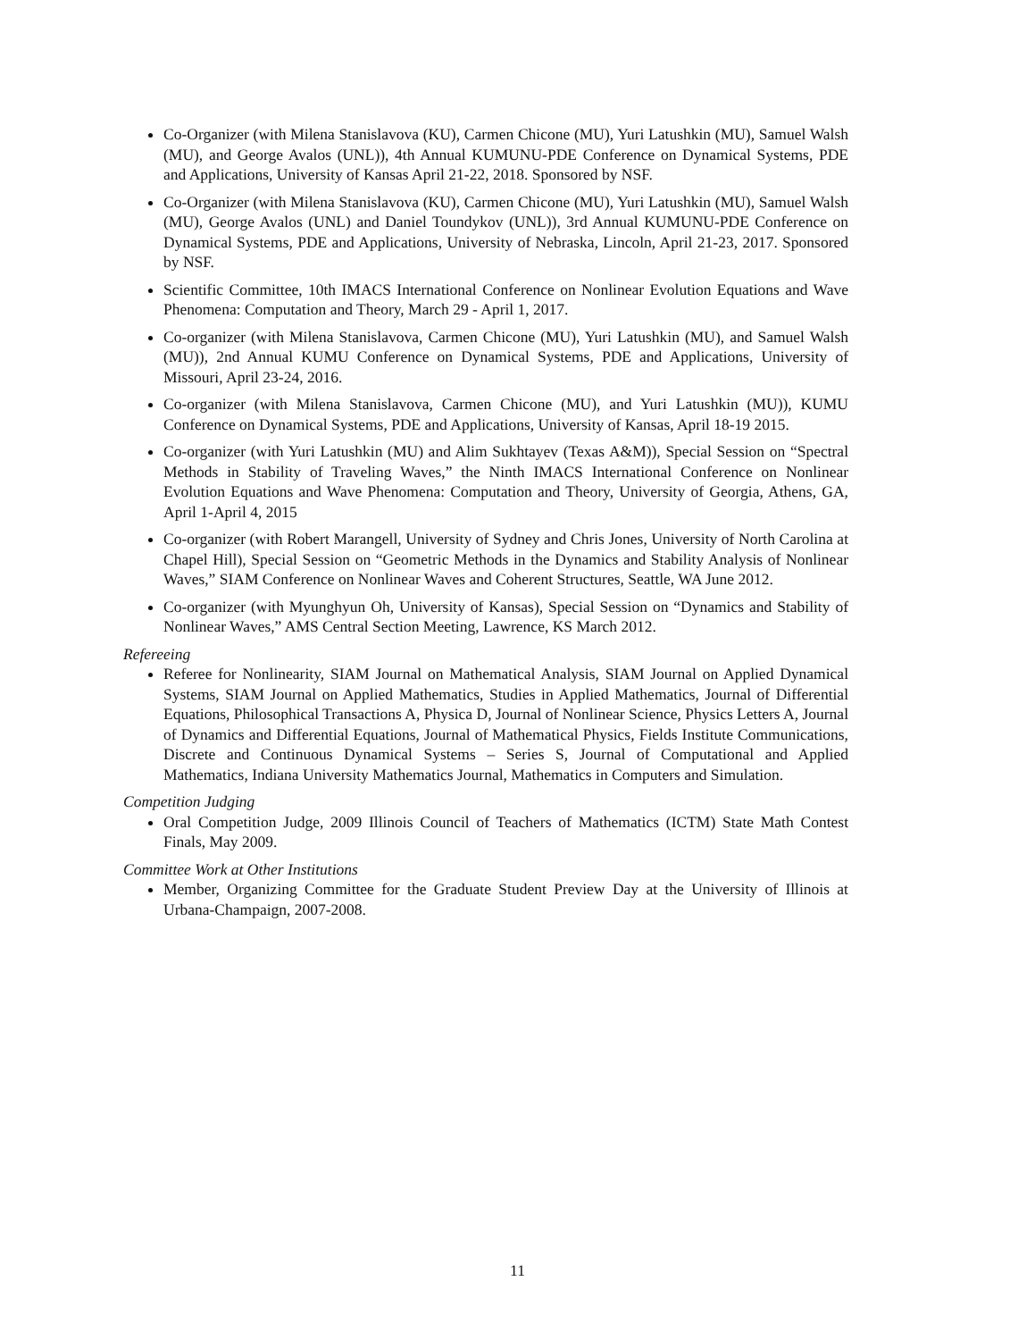Co-Organizer (with Milena Stanislavova (KU), Carmen Chicone (MU), Yuri Latushkin (MU), Samuel Walsh (MU), and George Avalos (UNL)), 4th Annual KUMUNU-PDE Conference on Dynamical Systems, PDE and Applications, University of Kansas April 21-22, 2018. Sponsored by NSF.
Co-Organizer (with Milena Stanislavova (KU), Carmen Chicone (MU), Yuri Latushkin (MU), Samuel Walsh (MU), George Avalos (UNL) and Daniel Toundykov (UNL)), 3rd Annual KUMUNU-PDE Conference on Dynamical Systems, PDE and Applications, University of Nebraska, Lincoln, April 21-23, 2017. Sponsored by NSF.
Scientific Committee, 10th IMACS International Conference on Nonlinear Evolution Equations and Wave Phenomena: Computation and Theory, March 29 - April 1, 2017.
Co-organizer (with Milena Stanislavova, Carmen Chicone (MU), Yuri Latushkin (MU), and Samuel Walsh (MU)), 2nd Annual KUMU Conference on Dynamical Systems, PDE and Applications, University of Missouri, April 23-24, 2016.
Co-organizer (with Milena Stanislavova, Carmen Chicone (MU), and Yuri Latushkin (MU)), KUMU Conference on Dynamical Systems, PDE and Applications, University of Kansas, April 18-19 2015.
Co-organizer (with Yuri Latushkin (MU) and Alim Sukhtayev (Texas A&M)), Special Session on “Spectral Methods in Stability of Traveling Waves,” the Ninth IMACS International Conference on Nonlinear Evolution Equations and Wave Phenomena: Computation and Theory, University of Georgia, Athens, GA, April 1-April 4, 2015
Co-organizer (with Robert Marangell, University of Sydney and Chris Jones, University of North Carolina at Chapel Hill), Special Session on “Geometric Methods in the Dynamics and Stability Analysis of Nonlinear Waves,” SIAM Conference on Nonlinear Waves and Coherent Structures, Seattle, WA June 2012.
Co-organizer (with Myunghyun Oh, University of Kansas), Special Session on “Dynamics and Stability of Nonlinear Waves,” AMS Central Section Meeting, Lawrence, KS March 2012.
Refereeing
Referee for Nonlinearity, SIAM Journal on Mathematical Analysis, SIAM Journal on Applied Dynamical Systems, SIAM Journal on Applied Mathematics, Studies in Applied Mathematics, Journal of Differential Equations, Philosophical Transactions A, Physica D, Journal of Nonlinear Science, Physics Letters A, Journal of Dynamics and Differential Equations, Journal of Mathematical Physics, Fields Institute Communications, Discrete and Continuous Dynamical Systems – Series S, Journal of Computational and Applied Mathematics, Indiana University Mathematics Journal, Mathematics in Computers and Simulation.
Competition Judging
Oral Competition Judge, 2009 Illinois Council of Teachers of Mathematics (ICTM) State Math Contest Finals, May 2009.
Committee Work at Other Institutions
Member, Organizing Committee for the Graduate Student Preview Day at the University of Illinois at Urbana-Champaign, 2007-2008.
11